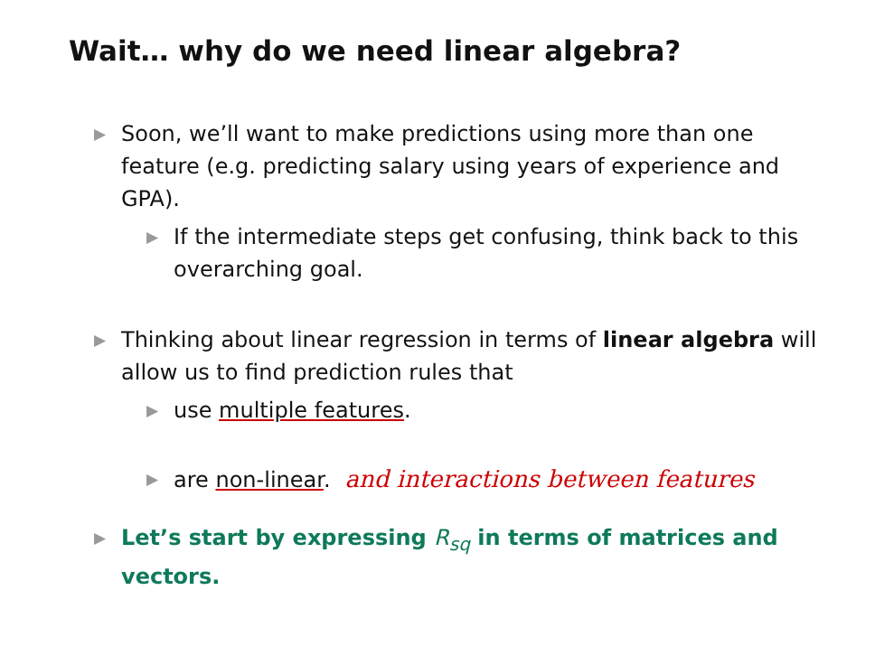Wait… why do we need linear algebra?
▶ Soon, we’ll want to make predictions using more than one feature (e.g. predicting salary using years of experience and GPA).
▶ If the intermediate steps get confusing, think back to this overarching goal.
▶ Thinking about linear regression in terms of linear algebra will allow us to find prediction rules that
▶ use multiple features.
▶ are non-linear. and interactions between features
▶ Let’s start by expressing R<sub>sq</sub> in terms of matrices and vectors.